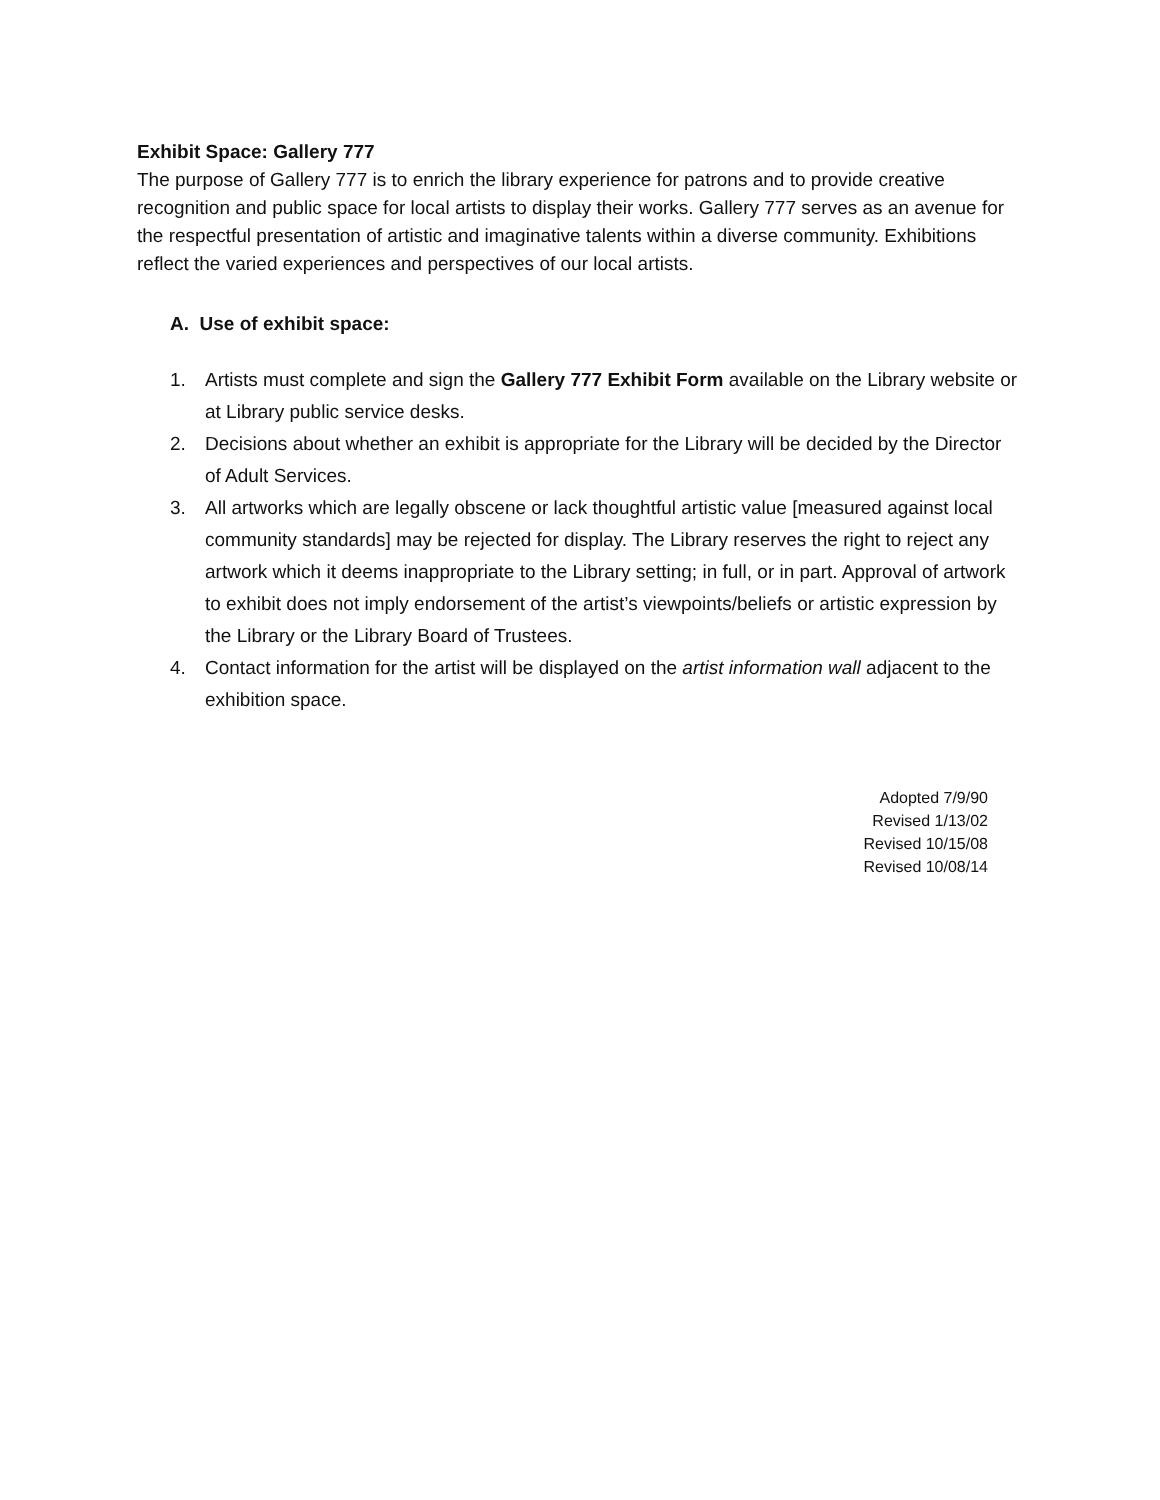Exhibit Space: Gallery 777
The purpose of Gallery 777 is to enrich the library experience for patrons and to provide creative recognition and public space for local artists to display their works. Gallery 777 serves as an avenue for the respectful presentation of artistic and imaginative talents within a diverse community. Exhibitions reflect the varied experiences and perspectives of our local artists.
A. Use of exhibit space:
1. Artists must complete and sign the Gallery 777 Exhibit Form available on the Library website or at Library public service desks.
2. Decisions about whether an exhibit is appropriate for the Library will be decided by the Director of Adult Services.
3. All artworks which are legally obscene or lack thoughtful artistic value [measured against local community standards] may be rejected for display. The Library reserves the right to reject any artwork which it deems inappropriate to the Library setting; in full, or in part. Approval of artwork to exhibit does not imply endorsement of the artist’s viewpoints/beliefs or artistic expression by the Library or the Library Board of Trustees.
4. Contact information for the artist will be displayed on the artist information wall adjacent to the exhibition space.
Adopted 7/9/90
Revised 1/13/02
Revised 10/15/08
Revised 10/08/14